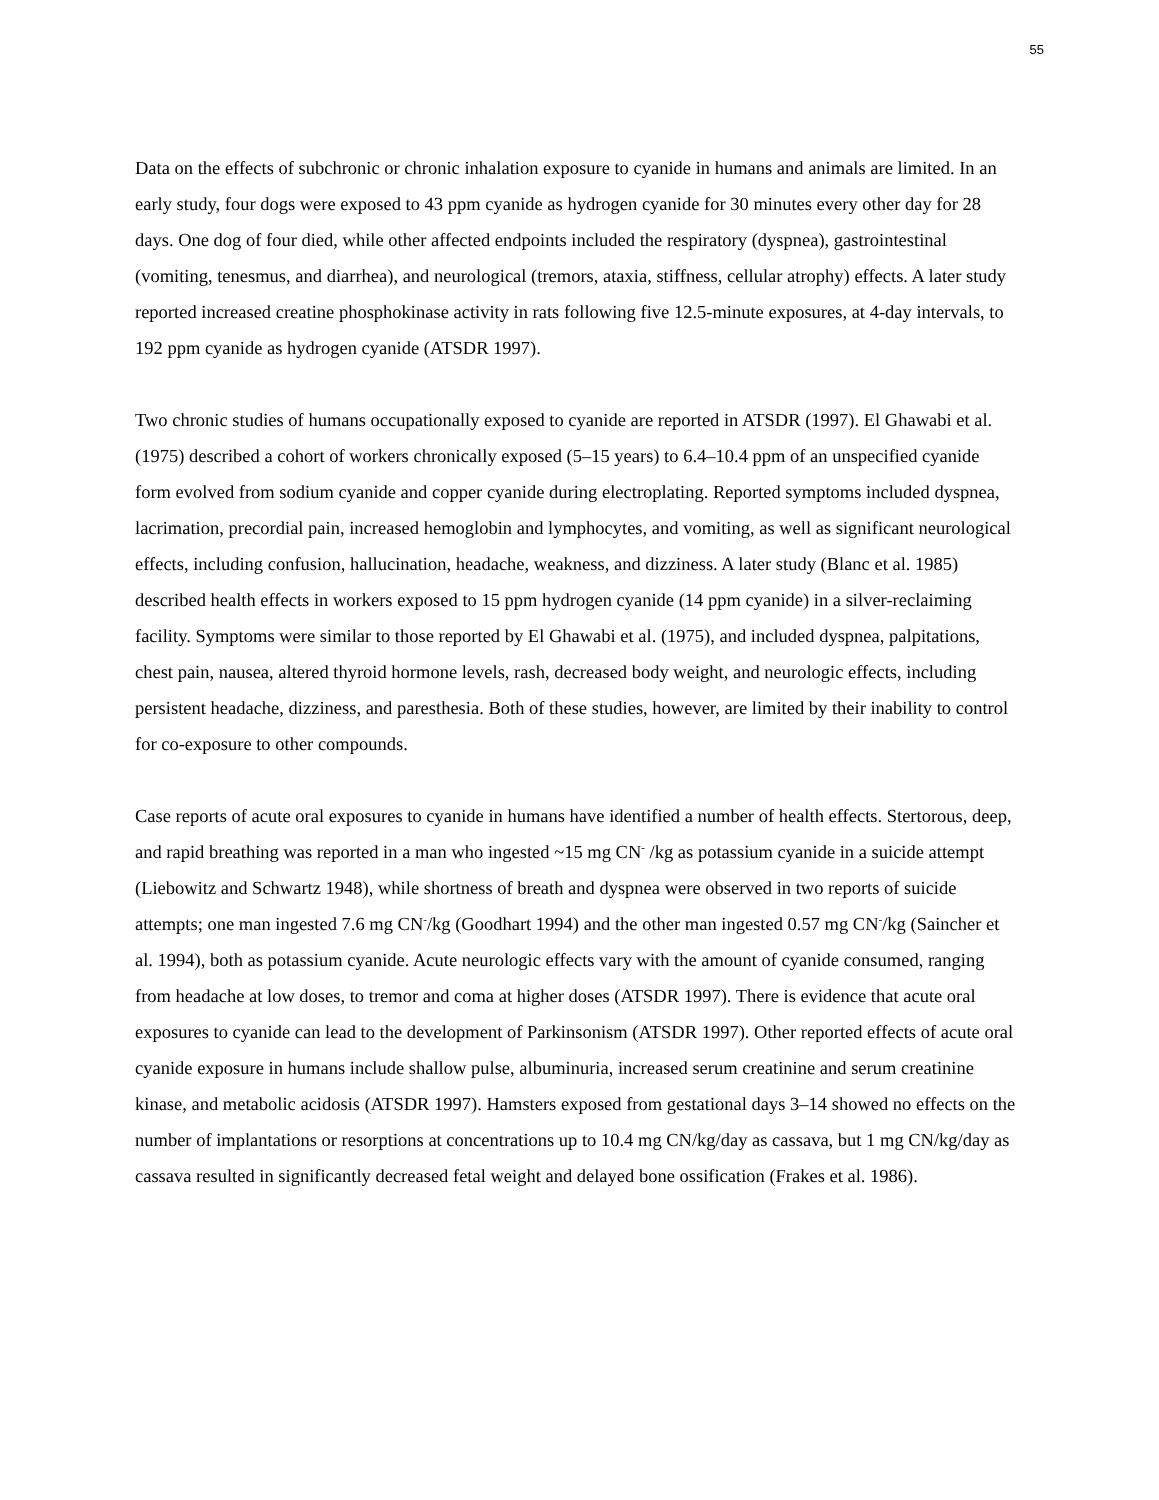55
Data on the effects of subchronic or chronic inhalation exposure to cyanide in humans and animals are limited. In an early study, four dogs were exposed to 43 ppm cyanide as hydrogen cyanide for 30 minutes every other day for 28 days. One dog of four died, while other affected endpoints included the respiratory (dyspnea), gastrointestinal (vomiting, tenesmus, and diarrhea), and neurological (tremors, ataxia, stiffness, cellular atrophy) effects. A later study reported increased creatine phosphokinase activity in rats following five 12.5-minute exposures, at 4-day intervals, to 192 ppm cyanide as hydrogen cyanide (ATSDR 1997).
Two chronic studies of humans occupationally exposed to cyanide are reported in ATSDR (1997). El Ghawabi et al. (1975) described a cohort of workers chronically exposed (5–15 years) to 6.4–10.4 ppm of an unspecified cyanide form evolved from sodium cyanide and copper cyanide during electroplating. Reported symptoms included dyspnea, lacrimation, precordial pain, increased hemoglobin and lymphocytes, and vomiting, as well as significant neurological effects, including confusion, hallucination, headache, weakness, and dizziness. A later study (Blanc et al. 1985) described health effects in workers exposed to 15 ppm hydrogen cyanide (14 ppm cyanide) in a silver-reclaiming facility. Symptoms were similar to those reported by El Ghawabi et al. (1975), and included dyspnea, palpitations, chest pain, nausea, altered thyroid hormone levels, rash, decreased body weight, and neurologic effects, including persistent headache, dizziness, and paresthesia. Both of these studies, however, are limited by their inability to control for co-exposure to other compounds.
Case reports of acute oral exposures to cyanide in humans have identified a number of health effects. Stertorous, deep, and rapid breathing was reported in a man who ingested ~15 mg CN<sup>-</sup> /kg as potassium cyanide in a suicide attempt (Liebowitz and Schwartz 1948), while shortness of breath and dyspnea were observed in two reports of suicide attempts; one man ingested 7.6 mg CN<sup>-</sup>/kg (Goodhart 1994) and the other man ingested 0.57 mg CN<sup>-</sup>/kg (Saincher et al. 1994), both as potassium cyanide. Acute neurologic effects vary with the amount of cyanide consumed, ranging from headache at low doses, to tremor and coma at higher doses (ATSDR 1997). There is evidence that acute oral exposures to cyanide can lead to the development of Parkinsonism (ATSDR 1997). Other reported effects of acute oral cyanide exposure in humans include shallow pulse, albuminuria, increased serum creatinine and serum creatinine kinase, and metabolic acidosis (ATSDR 1997). Hamsters exposed from gestational days 3–14 showed no effects on the number of implantations or resorptions at concentrations up to 10.4 mg CN/kg/day as cassava, but 1 mg CN/kg/day as cassava resulted in significantly decreased fetal weight and delayed bone ossification (Frakes et al. 1986).